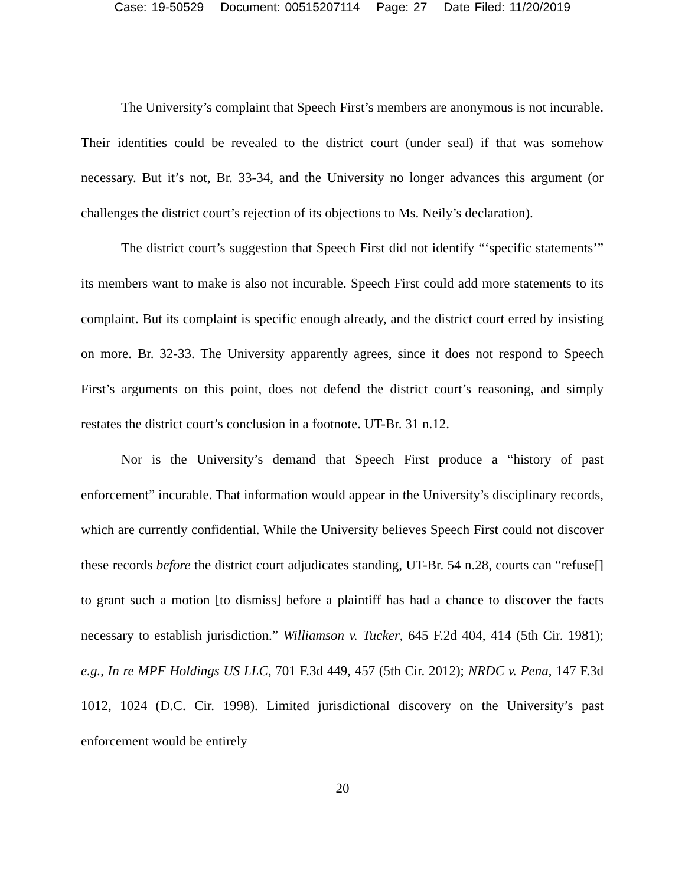Case: 19-50529 Document: 00515207114 Page: 27 Date Filed: 11/20/2019
The University’s complaint that Speech First’s members are anonymous is not incurable. Their identities could be revealed to the district court (under seal) if that was somehow necessary. But it’s not, Br. 33-34, and the University no longer advances this argument (or challenges the district court’s rejection of its objections to Ms. Neily’s declaration).
The district court’s suggestion that Speech First did not identify “‘specific statements’” its members want to make is also not incurable. Speech First could add more statements to its complaint. But its complaint is specific enough already, and the district court erred by insisting on more. Br. 32-33. The University apparently agrees, since it does not respond to Speech First’s arguments on this point, does not defend the district court’s reasoning, and simply restates the district court’s conclusion in a footnote. UT-Br. 31 n.12.
Nor is the University’s demand that Speech First produce a “history of past enforcement” incurable. That information would appear in the University’s disciplinary records, which are currently confidential. While the University believes Speech First could not discover these records before the district court adjudicates standing, UT-Br. 54 n.28, courts can “refuse[] to grant such a motion [to dismiss] before a plaintiff has had a chance to discover the facts necessary to establish jurisdiction.” Williamson v. Tucker, 645 F.2d 404, 414 (5th Cir. 1981); e.g., In re MPF Holdings US LLC, 701 F.3d 449, 457 (5th Cir. 2012); NRDC v. Pena, 147 F.3d 1012, 1024 (D.C. Cir. 1998). Limited jurisdictional discovery on the University’s past enforcement would be entirely
20